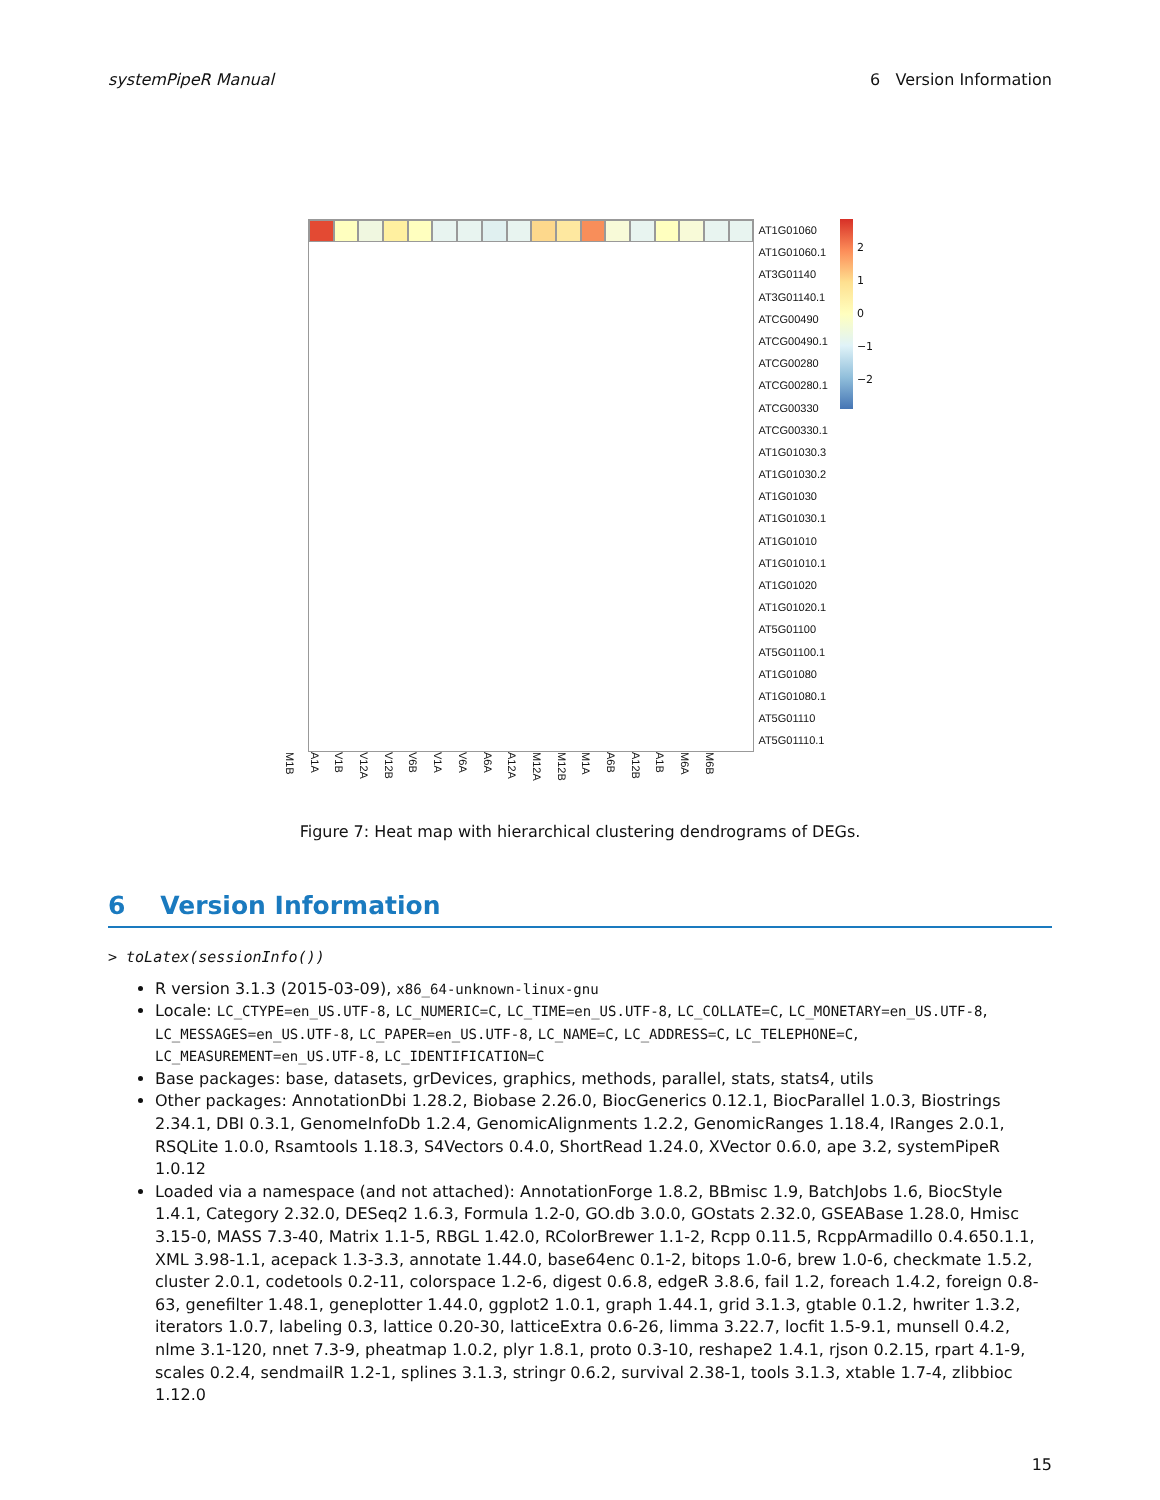systemPipeR Manual 6 Version Information
AT1G01060
AT1G01060.1
AT3G01140
AT3G01140.1
ATCG00490
ATCG00490.1
ATCG00280
ATCG00280.1
ATCG00330
ATCG00330.1
AT1G01030.3
AT1G01030.2
AT1G01030
AT1G01030.1
AT1G01010
AT1G01010.1
AT1G01020
AT1G01020.1
AT5G01100
AT5G01100.1
AT1G01080
AT1G01080.1
AT5G01110
AT5G01110.1
2
1
0
−1
−2
M1B
A1A
V1B
V12A
V12B
V6B
V1A
V6A
A6A
A12A
M12A
M12B
M1A
A6B
A12B
A1B
M6A
M6B
Figure 7: Heat map with hierarchical clustering dendrograms of DEGs.
6 Version Information
> toLatex(sessionInfo())
R version 3.1.3 (2015-03-09), x86_64-unknown-linux-gnu
Locale: LC_CTYPE=en_US.UTF-8, LC_NUMERIC=C, LC_TIME=en_US.UTF-8, LC_COLLATE=C, LC_MONETARY=en_US.UTF-8, LC_MESSAGES=en_US.UTF-8, LC_PAPER=en_US.UTF-8, LC_NAME=C, LC_ADDRESS=C, LC_TELEPHONE=C, LC_MEASUREMENT=en_US.UTF-8, LC_IDENTIFICATION=C
Base packages: base, datasets, grDevices, graphics, methods, parallel, stats, stats4, utils
Other packages: AnnotationDbi 1.28.2, Biobase 2.26.0, BiocGenerics 0.12.1, BiocParallel 1.0.3, Biostrings 2.34.1, DBI 0.3.1, GenomeInfoDb 1.2.4, GenomicAlignments 1.2.2, GenomicRanges 1.18.4, IRanges 2.0.1, RSQLite 1.0.0, Rsamtools 1.18.3, S4Vectors 0.4.0, ShortRead 1.24.0, XVector 0.6.0, ape 3.2, systemPipeR 1.0.12
Loaded via a namespace (and not attached): AnnotationForge 1.8.2, BBmisc 1.9, BatchJobs 1.6, BiocStyle 1.4.1, Category 2.32.0, DESeq2 1.6.3, Formula 1.2-0, GO.db 3.0.0, GOstats 2.32.0, GSEABase 1.28.0, Hmisc 3.15-0, MASS 7.3-40, Matrix 1.1-5, RBGL 1.42.0, RColorBrewer 1.1-2, Rcpp 0.11.5, RcppArmadillo 0.4.650.1.1, XML 3.98-1.1, acepack 1.3-3.3, annotate 1.44.0, base64enc 0.1-2, bitops 1.0-6, brew 1.0-6, checkmate 1.5.2, cluster 2.0.1, codetools 0.2-11, colorspace 1.2-6, digest 0.6.8, edgeR 3.8.6, fail 1.2, foreach 1.4.2, foreign 0.8-63, genefilter 1.48.1, geneplotter 1.44.0, ggplot2 1.0.1, graph 1.44.1, grid 3.1.3, gtable 0.1.2, hwriter 1.3.2, iterators 1.0.7, labeling 0.3, lattice 0.20-30, latticeExtra 0.6-26, limma 3.22.7, locfit 1.5-9.1, munsell 0.4.2, nlme 3.1-120, nnet 7.3-9, pheatmap 1.0.2, plyr 1.8.1, proto 0.3-10, reshape2 1.4.1, rjson 0.2.15, rpart 4.1-9, scales 0.2.4, sendmailR 1.2-1, splines 3.1.3, stringr 0.6.2, survival 2.38-1, tools 3.1.3, xtable 1.7-4, zlibbioc 1.12.0
15